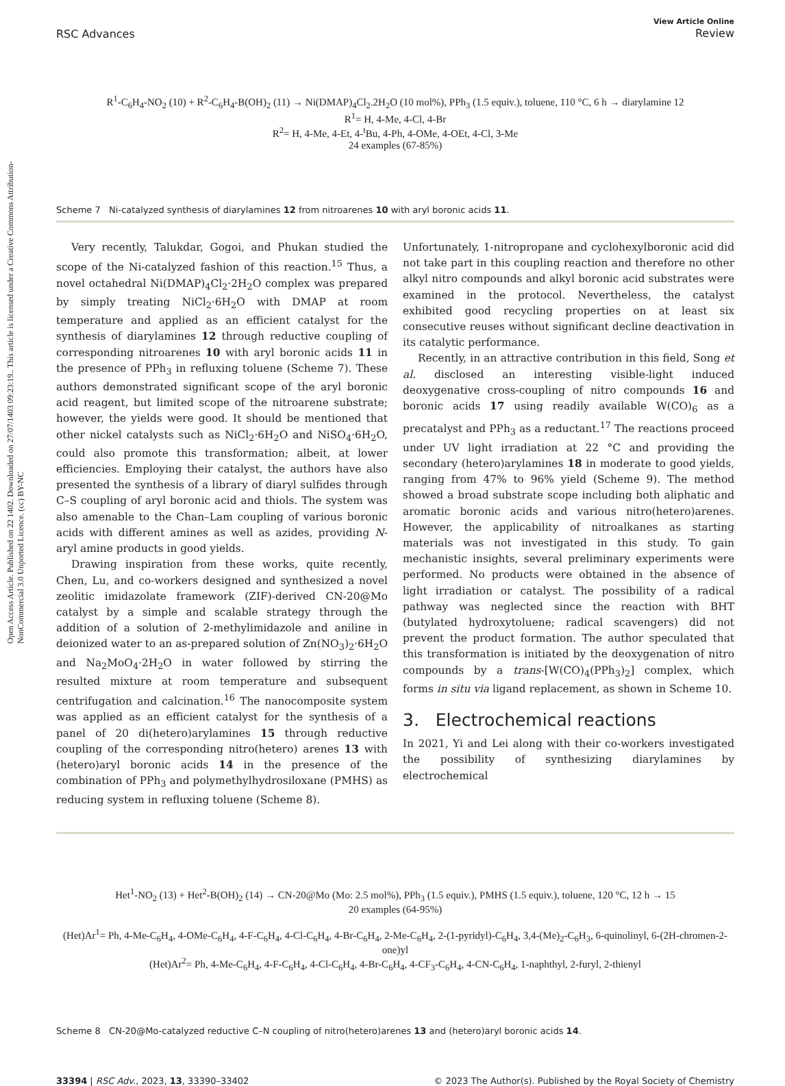Open Access Article. Published on 22 1402. Downloaded on 27/07/1403 09:23:19.. This article is licensed under a Creative Commons Attribution-NonCommercial 3.0 Unported Licence. (cc) BY-NC
RSC Advances View Article Online
Review
R<sup>1</sup>-C<sub>6</sub>H<sub>4</sub>-NO<sub>2</sub> (10) + R<sup>2</sup>-C<sub>6</sub>H<sub>4</sub>-B(OH)<sub>2</sub> (11) → Ni(DMAP)<sub>4</sub>Cl<sub>2</sub>.2H<sub>2</sub>O (10 mol%), PPh<sub>3</sub> (1.5 equiv.), toluene, 110 °C, 6 h → diarylamine 12
R<sup>1</sup>= H, 4-Me, 4-Cl, 4-Br
R<sup>2</sup>= H, 4-Me, 4-Et, 4-<sup>t</sup>Bu, 4-Ph, 4-OMe, 4-OEt, 4-Cl, 3-Me
24 examples (67-85%)
Scheme 7 Ni-catalyzed synthesis of diarylamines 12 from nitroarenes 10 with aryl boronic acids 11.
Very recently, Talukdar, Gogoi, and Phukan studied the scope of the Ni-catalyzed fashion of this reaction.<sup>15</sup> Thus, a novel octahedral Ni(DMAP)<sub>4</sub>Cl<sub>2</sub>·2H<sub>2</sub>O complex was prepared by simply treating NiCl<sub>2</sub>·6H<sub>2</sub>O with DMAP at room temperature and applied as an efficient catalyst for the synthesis of diarylamines 12 through reductive coupling of corresponding nitroarenes 10 with aryl boronic acids 11 in the presence of PPh<sub>3</sub> in refluxing toluene (Scheme 7). These authors demonstrated significant scope of the aryl boronic acid reagent, but limited scope of the nitroarene substrate; however, the yields were good. It should be mentioned that other nickel catalysts such as NiCl<sub>2</sub>·6H<sub>2</sub>O and NiSO<sub>4</sub>·6H<sub>2</sub>O, could also promote this transformation; albeit, at lower efficiencies. Employing their catalyst, the authors have also presented the synthesis of a library of diaryl sulfides through C–S coupling of aryl boronic acid and thiols. The system was also amenable to the Chan–Lam coupling of various boronic acids with different amines as well as azides, providing N-aryl amine products in good yields.
Drawing inspiration from these works, quite recently, Chen, Lu, and co-workers designed and synthesized a novel zeolitic imidazolate framework (ZIF)-derived CN-20@Mo catalyst by a simple and scalable strategy through the addition of a solution of 2-methylimidazole and aniline in deionized water to an as-prepared solution of Zn(NO<sub>3</sub>)<sub>2</sub>·6H<sub>2</sub>O and Na<sub>2</sub>MoO<sub>4</sub>·2H<sub>2</sub>O in water followed by stirring the resulted mixture at room temperature and subsequent centrifugation and calcination.<sup>16</sup> The nanocomposite system was applied as an efficient catalyst for the synthesis of a panel of 20 di(hetero)arylamines 15 through reductive coupling of the corresponding nitro(hetero) arenes 13 with (hetero)aryl boronic acids 14 in the presence of the combination of PPh<sub>3</sub> and polymethylhydrosiloxane (PMHS) as reducing system in refluxing toluene (Scheme 8).
Unfortunately, 1-nitropropane and cyclohexylboronic acid did not take part in this coupling reaction and therefore no other alkyl nitro compounds and alkyl boronic acid substrates were examined in the protocol. Nevertheless, the catalyst exhibited good recycling properties on at least six consecutive reuses without significant decline deactivation in its catalytic performance.
Recently, in an attractive contribution in this field, Song et al. disclosed an interesting visible-light induced deoxygenative cross-coupling of nitro compounds 16 and boronic acids 17 using readily available W(CO)<sub>6</sub> as a precatalyst and PPh<sub>3</sub> as a reductant.<sup>17</sup> The reactions proceed under UV light irradiation at 22 °C and providing the secondary (hetero)arylamines 18 in moderate to good yields, ranging from 47% to 96% yield (Scheme 9). The method showed a broad substrate scope including both aliphatic and aromatic boronic acids and various nitro(hetero)arenes. However, the applicability of nitroalkanes as starting materials was not investigated in this study. To gain mechanistic insights, several preliminary experiments were performed. No products were obtained in the absence of light irradiation or catalyst. The possibility of a radical pathway was neglected since the reaction with BHT (butylated hydroxytoluene; radical scavengers) did not prevent the product formation. The author speculated that this transformation is initiated by the deoxygenation of nitro compounds by a trans-[W(CO)<sub>4</sub>(PPh<sub>3</sub>)<sub>2</sub>] complex, which forms in situ via ligand replacement, as shown in Scheme 10.
3. Electrochemical reactions
In 2021, Yi and Lei along with their co-workers investigated the possibility of synthesizing diarylamines by electrochemical
Het<sup>1</sup>-NO<sub>2</sub> (13) + Het<sup>2</sup>-B(OH)<sub>2</sub> (14) → CN-20@Mo (Mo: 2.5 mol%), PPh<sub>3</sub> (1.5 equiv.), PMHS (1.5 equiv.), toluene, 120 °C, 12 h → 15
20 examples (64-95%)
(Het)Ar<sup>1</sup>= Ph, 4-Me-C<sub>6</sub>H<sub>4</sub>, 4-OMe-C<sub>6</sub>H<sub>4</sub>, 4-F-C<sub>6</sub>H<sub>4</sub>, 4-Cl-C<sub>6</sub>H<sub>4</sub>, 4-Br-C<sub>6</sub>H<sub>4</sub>, 2-Me-C<sub>6</sub>H<sub>4</sub>, 2-(1-pyridyl)-C<sub>6</sub>H<sub>4</sub>, 3,4-(Me)<sub>2</sub>-C<sub>6</sub>H<sub>3</sub>, 6-quinolinyl, 6-(2H-chromen-2-one)yl
(Het)Ar<sup>2</sup>= Ph, 4-Me-C<sub>6</sub>H<sub>4</sub>, 4-F-C<sub>6</sub>H<sub>4</sub>, 4-Cl-C<sub>6</sub>H<sub>4</sub>, 4-Br-C<sub>6</sub>H<sub>4</sub>, 4-CF<sub>3</sub>-C<sub>6</sub>H<sub>4</sub>, 4-CN-C<sub>6</sub>H<sub>4</sub>, 1-naphthyl, 2-furyl, 2-thienyl
Scheme 8 CN-20@Mo-catalyzed reductive C–N coupling of nitro(hetero)arenes 13 and (hetero)aryl boronic acids 14.
33394 | RSC Adv., 2023, 13, 33390–33402 © 2023 The Author(s). Published by the Royal Society of Chemistry